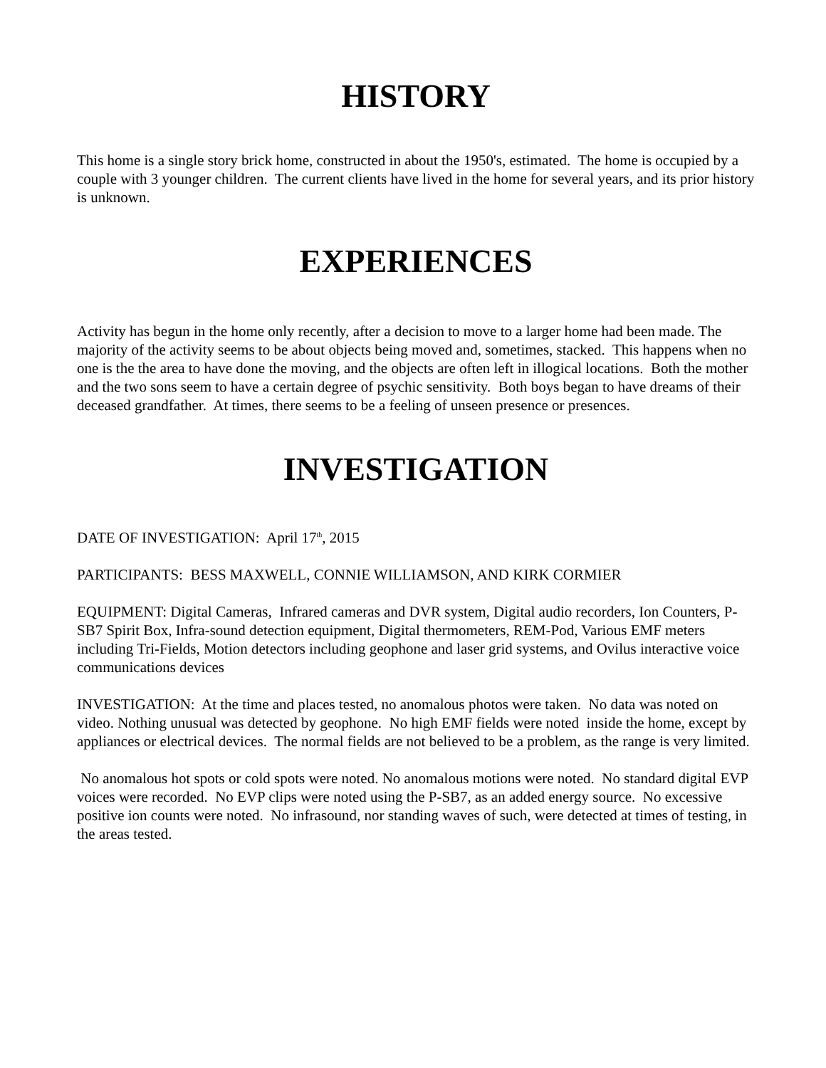HISTORY
This home is a single story brick home, constructed in about the 1950's, estimated. The home is occupied by a couple with 3 younger children. The current clients have lived in the home for several years, and its prior history is unknown.
EXPERIENCES
Activity has begun in the home only recently, after a decision to move to a larger home had been made. The majority of the activity seems to be about objects being moved and, sometimes, stacked. This happens when no one is the the area to have done the moving, and the objects are often left in illogical locations. Both the mother and the two sons seem to have a certain degree of psychic sensitivity. Both boys began to have dreams of their deceased grandfather. At times, there seems to be a feeling of unseen presence or presences.
INVESTIGATION
DATE OF INVESTIGATION: April 17<sup>th</sup>, 2015
PARTICIPANTS: BESS MAXWELL, CONNIE WILLIAMSON, AND KIRK CORMIER
EQUIPMENT: Digital Cameras, Infrared cameras and DVR system, Digital audio recorders, Ion Counters, P-SB7 Spirit Box, Infra-sound detection equipment, Digital thermometers, REM-Pod, Various EMF meters including Tri-Fields, Motion detectors including geophone and laser grid systems, and Ovilus interactive voice communications devices
INVESTIGATION: At the time and places tested, no anomalous photos were taken. No data was noted on video. Nothing unusual was detected by geophone. No high EMF fields were noted inside the home, except by appliances or electrical devices. The normal fields are not believed to be a problem, as the range is very limited.
No anomalous hot spots or cold spots were noted. No anomalous motions were noted. No standard digital EVP voices were recorded. No EVP clips were noted using the P-SB7, as an added energy source. No excessive positive ion counts were noted. No infrasound, nor standing waves of such, were detected at times of testing, in the areas tested.